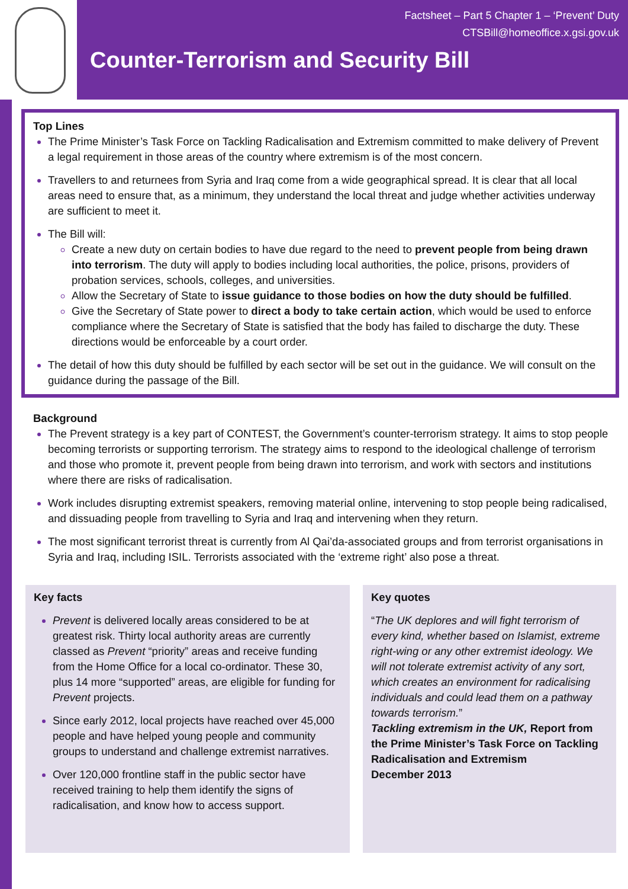Factsheet – Part 5 Chapter 1 – ‘Prevent’ Duty
CTSBill@homeoffice.x.gsi.gov.uk
Counter-Terrorism and Security Bill
Top Lines
The Prime Minister’s Task Force on Tackling Radicalisation and Extremism committed to make delivery of Prevent a legal requirement in those areas of the country where extremism is of the most concern.
Travellers to and returnees from Syria and Iraq come from a wide geographical spread. It is clear that all local areas need to ensure that, as a minimum, they understand the local threat and judge whether activities underway are sufficient to meet it.
The Bill will:
Create a new duty on certain bodies to have due regard to the need to prevent people from being drawn into terrorism. The duty will apply to bodies including local authorities, the police, prisons, providers of probation services, schools, colleges, and universities.
Allow the Secretary of State to issue guidance to those bodies on how the duty should be fulfilled.
Give the Secretary of State power to direct a body to take certain action, which would be used to enforce compliance where the Secretary of State is satisfied that the body has failed to discharge the duty. These directions would be enforceable by a court order.
The detail of how this duty should be fulfilled by each sector will be set out in the guidance. We will consult on the guidance during the passage of the Bill.
Background
The Prevent strategy is a key part of CONTEST, the Government’s counter-terrorism strategy. It aims to stop people becoming terrorists or supporting terrorism. The strategy aims to respond to the ideological challenge of terrorism and those who promote it, prevent people from being drawn into terrorism, and work with sectors and institutions where there are risks of radicalisation.
Work includes disrupting extremist speakers, removing material online, intervening to stop people being radicalised, and dissuading people from travelling to Syria and Iraq and intervening when they return.
The most significant terrorist threat is currently from Al Qai’da-associated groups and from terrorist organisations in Syria and Iraq, including ISIL. Terrorists associated with the ‘extreme right’ also pose a threat.
Key facts
Prevent is delivered locally areas considered to be at greatest risk. Thirty local authority areas are currently classed as Prevent “priority” areas and receive funding from the Home Office for a local co-ordinator. These 30, plus 14 more “supported” areas, are eligible for funding for Prevent projects.
Since early 2012, local projects have reached over 45,000 people and have helped young people and community groups to understand and challenge extremist narratives.
Over 120,000 frontline staff in the public sector have received training to help them identify the signs of radicalisation, and know how to access support.
Key quotes
“The UK deplores and will fight terrorism of every kind, whether based on Islamist, extreme right-wing or any other extremist ideology. We will not tolerate extremist activity of any sort, which creates an environment for radicalising individuals and could lead them on a pathway towards terrorism.”
Tackling extremism in the UK, Report from the Prime Minister’s Task Force on Tackling Radicalisation and Extremism
December 2013